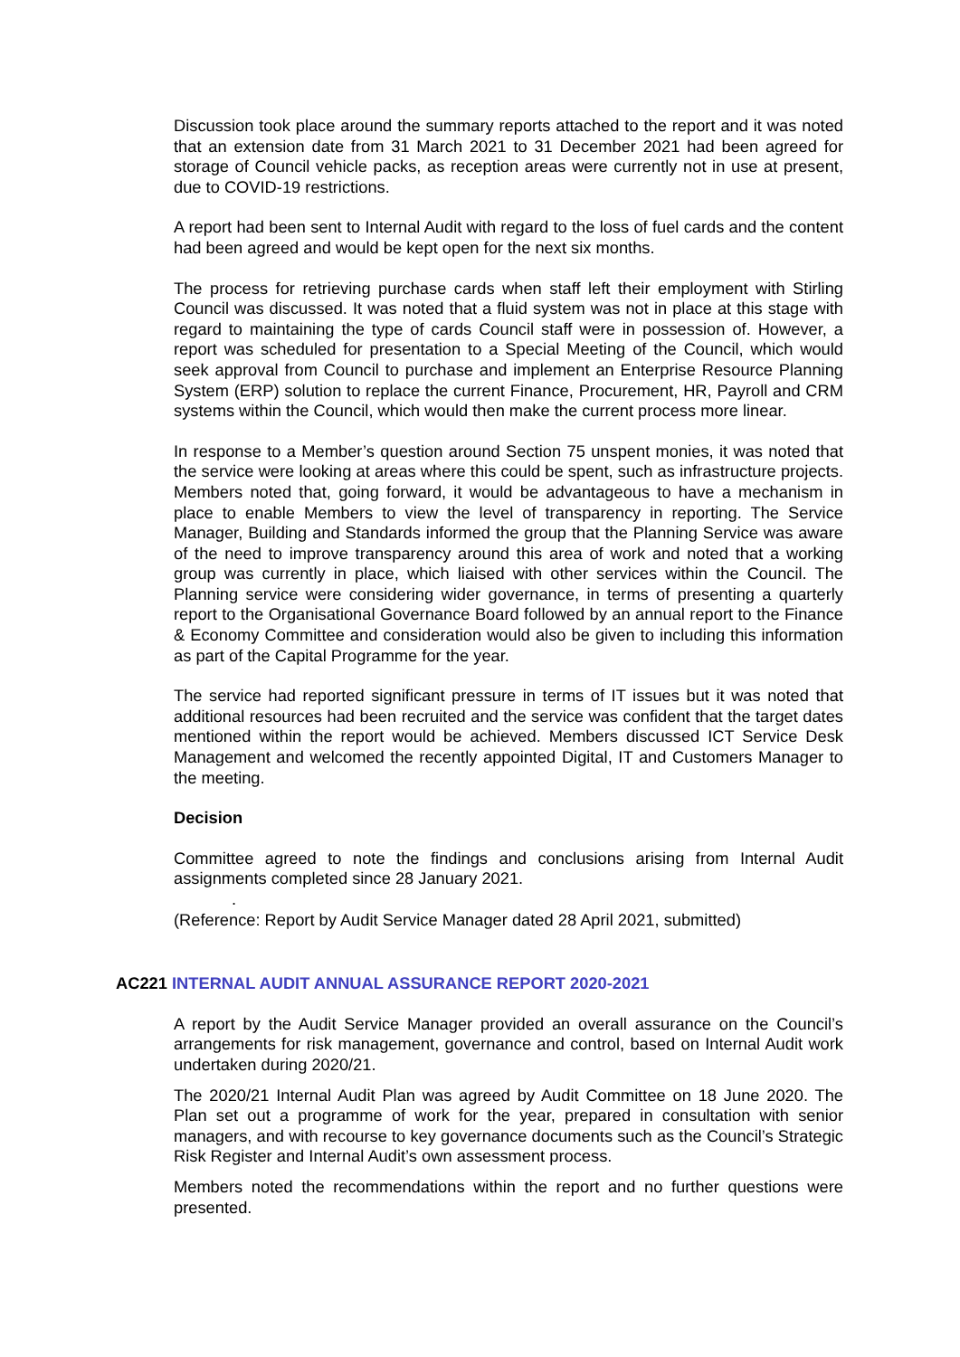Discussion took place around the summary reports attached to the report and it was noted that an extension date from 31 March 2021 to 31 December 2021 had been agreed for storage of Council vehicle packs, as reception areas were currently not in use at present, due to COVID-19 restrictions.
A report had been sent to Internal Audit with regard to the loss of fuel cards and the content had been agreed and would be kept open for the next six months.
The process for retrieving purchase cards when staff left their employment with Stirling Council was discussed. It was noted that a fluid system was not in place at this stage with regard to maintaining the type of cards Council staff were in possession of. However, a report was scheduled for presentation to a Special Meeting of the Council, which would seek approval from Council to purchase and implement an Enterprise Resource Planning System (ERP) solution to replace the current Finance, Procurement, HR, Payroll and CRM systems within the Council, which would then make the current process more linear.
In response to a Member’s question around Section 75 unspent monies, it was noted that the service were looking at areas where this could be spent, such as infrastructure projects. Members noted that, going forward, it would be advantageous to have a mechanism in place to enable Members to view the level of transparency in reporting. The Service Manager, Building and Standards informed the group that the Planning Service was aware of the need to improve transparency around this area of work and noted that a working group was currently in place, which liaised with other services within the Council. The Planning service were considering wider governance, in terms of presenting a quarterly report to the Organisational Governance Board followed by an annual report to the Finance & Economy Committee and consideration would also be given to including this information as part of the Capital Programme for the year.
The service had reported significant pressure in terms of IT issues but it was noted that additional resources had been recruited and the service was confident that the target dates mentioned within the report would be achieved. Members discussed ICT Service Desk Management and welcomed the recently appointed Digital, IT and Customers Manager to the meeting.
Decision
Committee agreed to note the findings and conclusions arising from Internal Audit assignments completed since 28 January 2021.
.
(Reference: Report by Audit Service Manager dated 28 April 2021, submitted)
AC221 INTERNAL AUDIT ANNUAL ASSURANCE REPORT 2020-2021
A report by the Audit Service Manager provided an overall assurance on the Council’s arrangements for risk management, governance and control, based on Internal Audit work undertaken during 2020/21.
The 2020/21 Internal Audit Plan was agreed by Audit Committee on 18 June 2020. The Plan set out a programme of work for the year, prepared in consultation with senior managers, and with recourse to key governance documents such as the Council’s Strategic Risk Register and Internal Audit’s own assessment process.
Members noted the recommendations within the report and no further questions were presented.